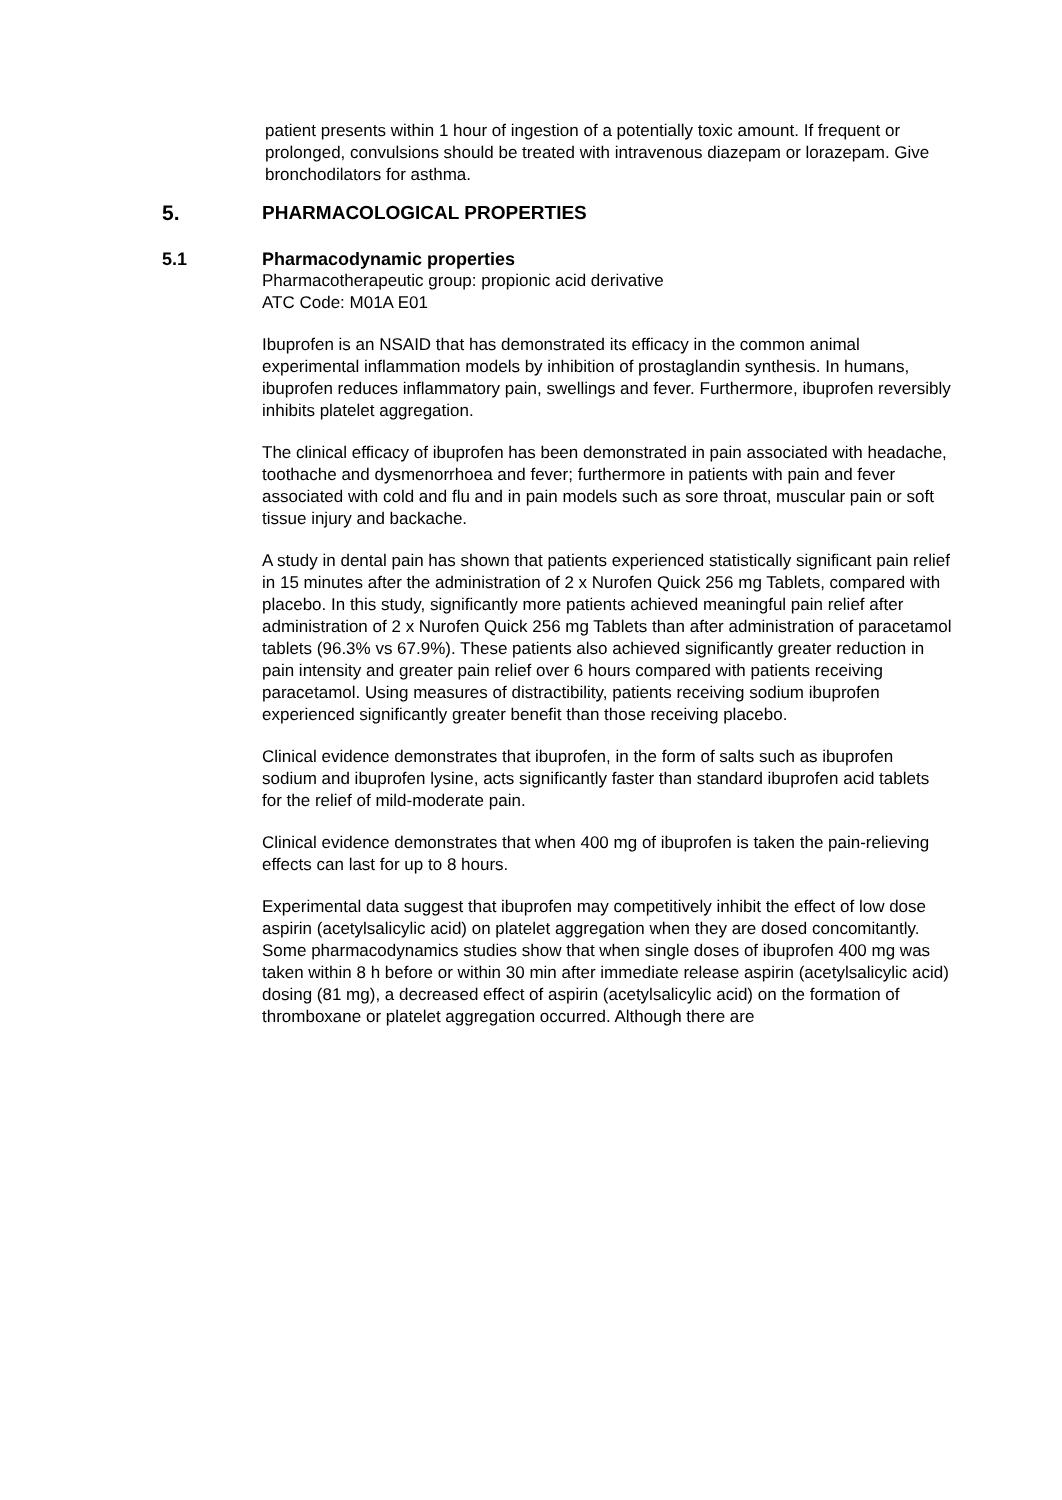patient presents within 1 hour of ingestion of a potentially toxic amount. If frequent or prolonged, convulsions should be treated with intravenous diazepam or lorazepam. Give bronchodilators for asthma.
5. PHARMACOLOGICAL PROPERTIES
5.1 Pharmacodynamic properties
Pharmacotherapeutic group: propionic acid derivative
ATC Code: M01A E01
Ibuprofen is an NSAID that has demonstrated its efficacy in the common animal experimental inflammation models by inhibition of prostaglandin synthesis. In humans, ibuprofen reduces inflammatory pain, swellings and fever. Furthermore, ibuprofen reversibly inhibits platelet aggregation.
The clinical efficacy of ibuprofen has been demonstrated in pain associated with headache, toothache and dysmenorrhoea and fever; furthermore in patients with pain and fever associated with cold and flu and in pain models such as sore throat, muscular pain or soft tissue injury and backache.
A study in dental pain has shown that patients experienced statistically significant pain relief in 15 minutes after the administration of 2 x Nurofen Quick 256 mg Tablets, compared with placebo. In this study, significantly more patients achieved meaningful pain relief after administration of 2 x Nurofen Quick 256 mg Tablets than after administration of paracetamol tablets (96.3% vs 67.9%). These patients also achieved significantly greater reduction in pain intensity and greater pain relief over 6 hours compared with patients receiving paracetamol. Using measures of distractibility, patients receiving sodium ibuprofen experienced significantly greater benefit than those receiving placebo.
Clinical evidence demonstrates that ibuprofen, in the form of salts such as ibuprofen sodium and ibuprofen lysine, acts significantly faster than standard ibuprofen acid tablets for the relief of mild-moderate pain.
Clinical evidence demonstrates that when 400 mg of ibuprofen is taken the pain-relieving effects can last for up to 8 hours.
Experimental data suggest that ibuprofen may competitively inhibit the effect of low dose aspirin (acetylsalicylic acid) on platelet aggregation when they are dosed concomitantly. Some pharmacodynamics studies show that when single doses of ibuprofen 400 mg was taken within 8 h before or within 30 min after immediate release aspirin (acetylsalicylic acid) dosing (81 mg), a decreased effect of aspirin (acetylsalicylic acid) on the formation of thromboxane or platelet aggregation occurred. Although there are